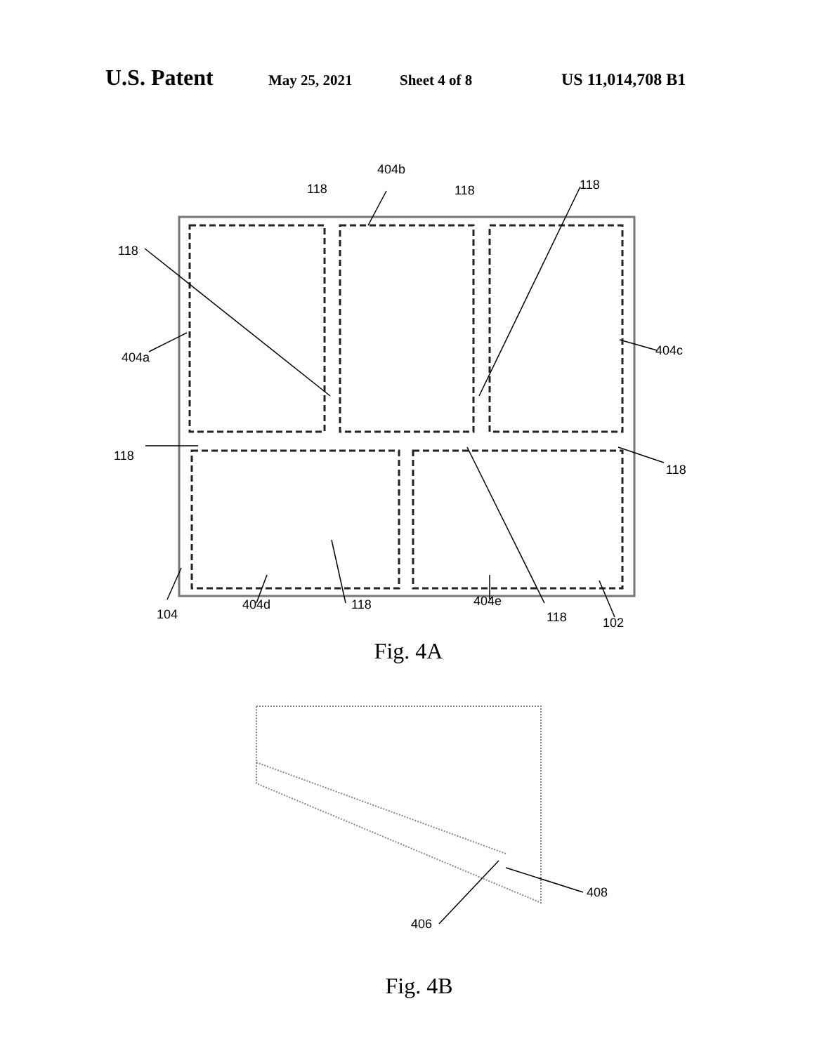U.S. Patent May 25, 2021 Sheet 4 of 8 US 11,014,708 B1
404b
118 118 118
118
404a 404c
118
118
104
404d 118 404e
118 102
Fig. 4A
408
406
Fig. 4B